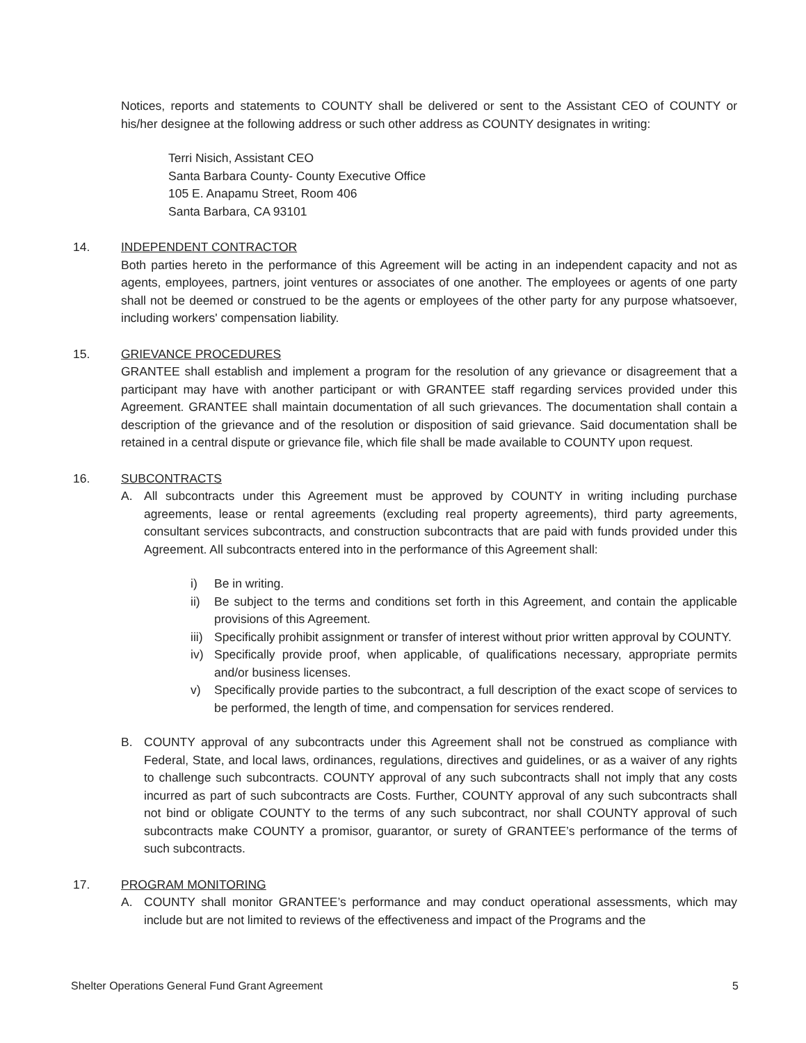Notices, reports and statements to COUNTY shall be delivered or sent to the Assistant CEO of COUNTY or his/her designee at the following address or such other address as COUNTY designates in writing:
Terri Nisich, Assistant CEO
Santa Barbara County- County Executive Office
105 E. Anapamu Street, Room 406
Santa Barbara, CA 93101
14. INDEPENDENT CONTRACTOR
Both parties hereto in the performance of this Agreement will be acting in an independent capacity and not as agents, employees, partners, joint ventures or associates of one another. The employees or agents of one party shall not be deemed or construed to be the agents or employees of the other party for any purpose whatsoever, including workers' compensation liability.
15. GRIEVANCE PROCEDURES
GRANTEE shall establish and implement a program for the resolution of any grievance or disagreement that a participant may have with another participant or with GRANTEE staff regarding services provided under this Agreement. GRANTEE shall maintain documentation of all such grievances. The documentation shall contain a description of the grievance and of the resolution or disposition of said grievance. Said documentation shall be retained in a central dispute or grievance file, which file shall be made available to COUNTY upon request.
16. SUBCONTRACTS
A. All subcontracts under this Agreement must be approved by COUNTY in writing including purchase agreements, lease or rental agreements (excluding real property agreements), third party agreements, consultant services subcontracts, and construction subcontracts that are paid with funds provided under this Agreement. All subcontracts entered into in the performance of this Agreement shall:
i) Be in writing.
ii) Be subject to the terms and conditions set forth in this Agreement, and contain the applicable provisions of this Agreement.
iii)
Specifically prohibit assignment or transfer of interest without prior written approval by COUNTY.
iv) Specifically provide proof, when applicable, of qualifications necessary, appropriate permits and/or business licenses.
v) Specifically provide parties to the subcontract, a full description of the exact scope of services to be performed, the length of time, and compensation for services rendered.
B. COUNTY approval of any subcontracts under this Agreement shall not be construed as compliance with Federal, State, and local laws, ordinances, regulations, directives and guidelines, or as a waiver of any rights to challenge such subcontracts. COUNTY approval of any such subcontracts shall not imply that any costs incurred as part of such subcontracts are Costs. Further, COUNTY approval of any such subcontracts shall not bind or obligate COUNTY to the terms of any such subcontract, nor shall COUNTY approval of such subcontracts make COUNTY a promisor, guarantor, or surety of GRANTEE’s performance of the terms of such subcontracts.
17. PROGRAM MONITORING
A. COUNTY shall monitor GRANTEE’s performance and may conduct operational assessments, which may include but are not limited to reviews of the effectiveness and impact of the Programs and the
Shelter Operations General Fund Grant Agreement 5